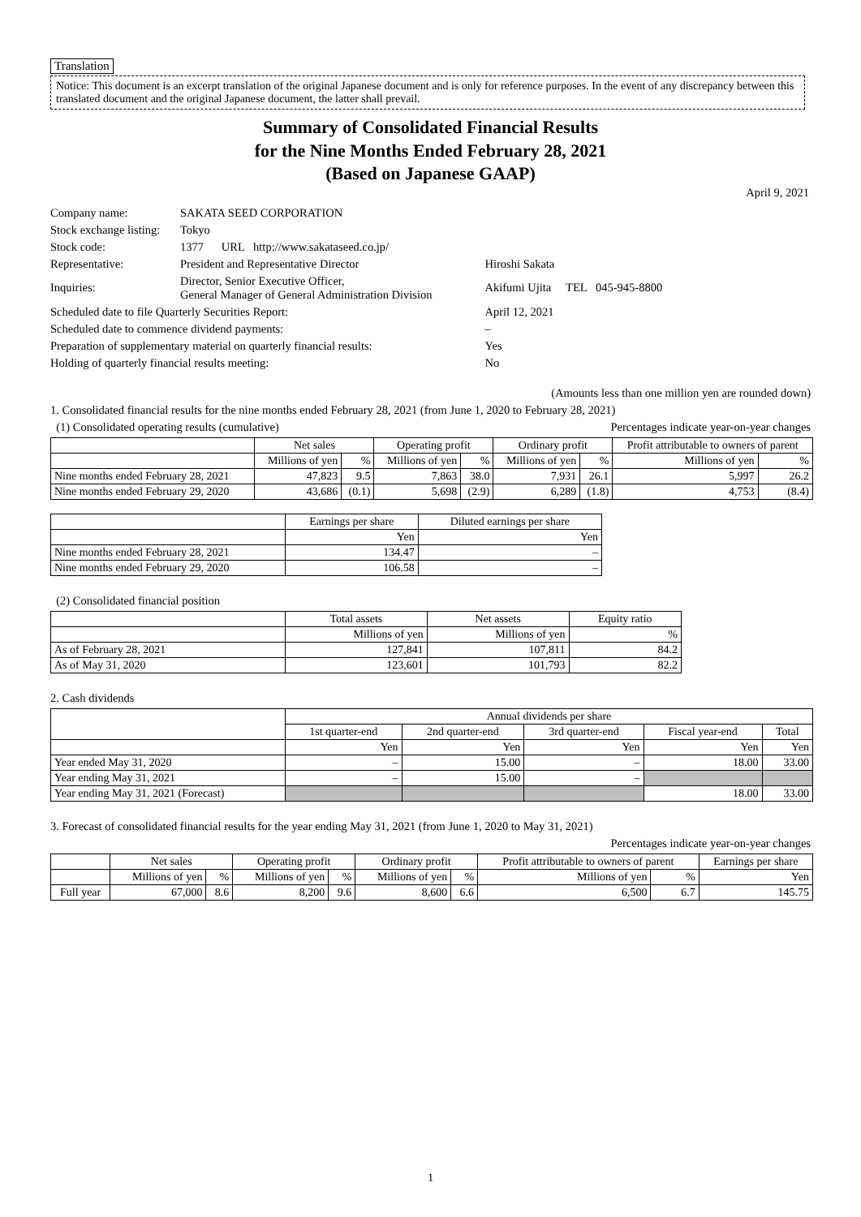Translation
Notice: This document is an excerpt translation of the original Japanese document and is only for reference purposes. In the event of any discrepancy between this translated document and the original Japanese document, the latter shall prevail.
Summary of Consolidated Financial Results
for the Nine Months Ended February 28, 2021
(Based on Japanese GAAP)
April 9, 2021
| Company name: | SAKATA SEED CORPORATION | |
| Stock exchange listing: | Tokyo | |
| Stock code: | 1377 URL http://www.sakataseed.co.jp/ | |
| Representative: | President and Representative Director | Hiroshi Sakata |
| Inquiries: | Director, Senior Executive Officer, General Manager of General Administration Division | Akifumi Ujita TEL 045-945-8800 |
| Scheduled date to file Quarterly Securities Report: | | April 12, 2021 |
| Scheduled date to commence dividend payments: | | – |
| Preparation of supplementary material on quarterly financial results: | | Yes |
| Holding of quarterly financial results meeting: | | No |
(Amounts less than one million yen are rounded down)
1. Consolidated financial results for the nine months ended February 28, 2021 (from June 1, 2020 to February 28, 2021)
(1) Consolidated operating results (cumulative) Percentages indicate year-on-year changes
| | Net sales | | Operating profit | | Ordinary profit | | Profit attributable to owners of parent | |
| --- | --- | --- | --- | --- | --- | --- | --- | --- |
| | Millions of yen | % | Millions of yen | % | Millions of yen | % | Millions of yen | % |
| Nine months ended February 28, 2021 | 47,823 | 9.5 | 7,863 | 38.0 | 7,931 | 26.1 | 5,997 | 26.2 |
| Nine months ended February 29, 2020 | 43,686 | (0.1) | 5,698 | (2.9) | 6,289 | (1.8) | 4,753 | (8.4) |
| | Earnings per share | Diluted earnings per share |
| --- | --- | --- |
| | Yen | Yen |
| Nine months ended February 28, 2021 | 134.47 | – |
| Nine months ended February 29, 2020 | 106.58 | – |
(2) Consolidated financial position
| | Total assets | Net assets | Equity ratio |
| --- | --- | --- | --- |
| | Millions of yen | Millions of yen | % |
| As of February 28, 2021 | 127,841 | 107,811 | 84.2 |
| As of May 31, 2020 | 123,601 | 101,793 | 82.2 |
2. Cash dividends
| | Annual dividends per share | | | | |
| --- | --- | --- | --- | --- | --- |
| | 1st quarter-end | 2nd quarter-end | 3rd quarter-end | Fiscal year-end | Total |
| | Yen | Yen | Yen | Yen | Yen |
| Year ended May 31, 2020 | – | 15.00 | – | 18.00 | 33.00 |
| Year ending May 31, 2021 | – | 15.00 | – | | |
| Year ending May 31, 2021 (Forecast) | | | | 18.00 | 33.00 |
3. Forecast of consolidated financial results for the year ending May 31, 2021 (from June 1, 2020 to May 31, 2021)
Percentages indicate year-on-year changes
| | Net sales | | Operating profit | | Ordinary profit | | Profit attributable to owners of parent | | Earnings per share |
| --- | --- | --- | --- | --- | --- | --- | --- | --- | --- |
| | Millions of yen | % | Millions of yen | % | Millions of yen | % | Millions of yen | % | Yen |
| Full year | 67,000 | 8.6 | 8,200 | 9.6 | 8,600 | 6.6 | 6,500 | 6.7 | 145.75 |
1